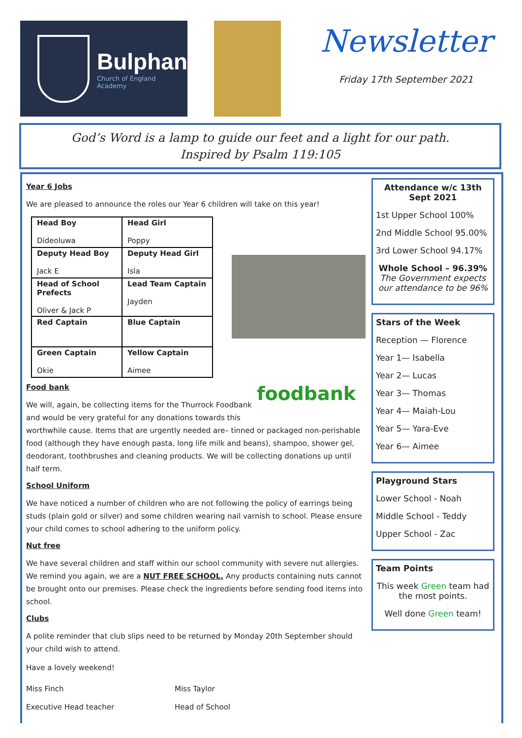Bulphan
Church of England Academy
Newsletter
Friday 17th September 2021
God’s Word is a lamp to guide our feet and a light for our path.
Inspired by Psalm 119:105
Year 6 Jobs
We are pleased to announce the roles our Year 6 children will take on this year!
| Head Boy Dideoluwa | Head Girl Poppy |
| Deputy Head Boy Jack E | Deputy Head Girl Isla |
| Head of School Prefects Oliver & Jack P | Lead Team Captain Jayden |
| Red Captain | Blue Captain |
| Green Captain Okie | Yellow Captain Aimee |
Food bank foodbank
We will, again, be collecting items for the Thurrock Foodbank
and would be very grateful for any donations towards this
worthwhile cause. Items that are urgently needed are– tinned or packaged non-perishable food (although they have enough pasta, long life milk and beans), shampoo, shower gel, deodorant, toothbrushes and cleaning products. We will be collecting donations up until half term.
School Uniform
We have noticed a number of children who are not following the policy of earrings being studs (plain gold or silver) and some children wearing nail varnish to school. Please ensure your child comes to school adhering to the uniform policy.
Nut free
We have several children and staff within our school community with severe nut allergies. We remind you again, we are a NUT FREE SCHOOL. Any products containing nuts cannot be brought onto our premises. Please check the ingredients before sending food items into school.
Clubs
A polite reminder that club slips need to be returned by Monday 20th September should your child wish to attend.
Have a lovely weekend!
Miss Finch
Executive Head teacher
Miss Taylor
Head of School
Attendance w/c 13th Sept 2021
1st Upper School 100%
2nd Middle School 95.00%
3rd Lower School 94.17%
Whole School – 96.39%
The Government expects our attendance to be 96%
Stars of the Week
Reception — Florence
Year 1— Isabella
Year 2— Lucas
Year 3— Thomas
Year 4— Maiah-Lou
Year 5— Yara-Eve
Year 6— Aimee
Playground Stars
Lower School - Noah
Middle School - Teddy
Upper School - Zac
Team Points
This week Green team had the most points.
Well done Green team!